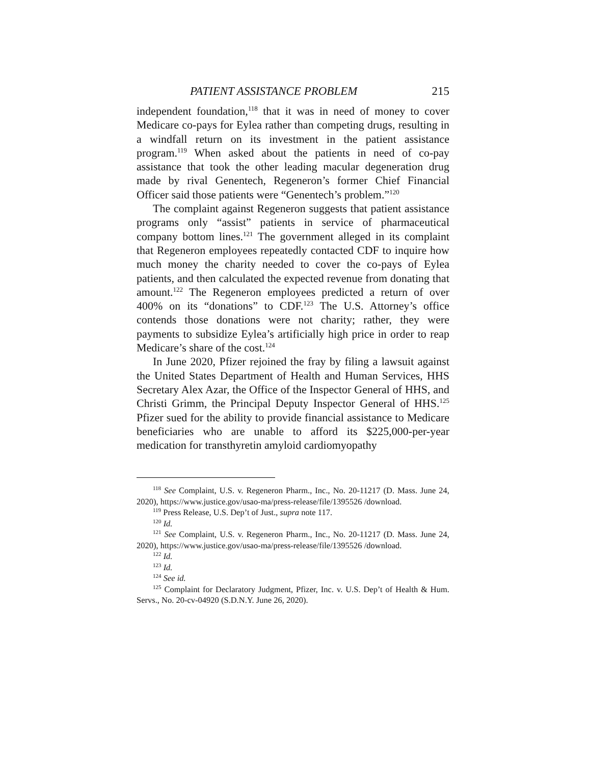PATIENT ASSISTANCE PROBLEM 215
independent foundation,<sup>118</sup> that it was in need of money to cover Medicare co-pays for Eylea rather than competing drugs, resulting in a windfall return on its investment in the patient assistance program.<sup>119</sup> When asked about the patients in need of co-pay assistance that took the other leading macular degeneration drug made by rival Genentech, Regeneron’s former Chief Financial Officer said those patients were “Genentech’s problem.”<sup>120</sup>
The complaint against Regeneron suggests that patient assistance programs only “assist” patients in service of pharmaceutical company bottom lines.<sup>121</sup> The government alleged in its complaint that Regeneron employees repeatedly contacted CDF to inquire how much money the charity needed to cover the co-pays of Eylea patients, and then calculated the expected revenue from donating that amount.<sup>122</sup> The Regeneron employees predicted a return of over 400% on its “donations” to CDF.<sup>123</sup> The U.S. Attorney’s office contends those donations were not charity; rather, they were payments to subsidize Eylea’s artificially high price in order to reap Medicare’s share of the cost.<sup>124</sup>
In June 2020, Pfizer rejoined the fray by filing a lawsuit against the United States Department of Health and Human Services, HHS Secretary Alex Azar, the Office of the Inspector General of HHS, and Christi Grimm, the Principal Deputy Inspector General of HHS.<sup>125</sup> Pfizer sued for the ability to provide financial assistance to Medicare beneficiaries who are unable to afford its $225,000-per-year medication for transthyretin amyloid cardiomyopathy
<sup>118</sup> See Complaint, U.S. v. Regeneron Pharm., Inc., No. 20-11217 (D. Mass. June 24, 2020), https://www.justice.gov/usao-ma/press-release/file/1395526 /download.
<sup>119</sup> Press Release, U.S. Dep’t of Just., supra note 117.
<sup>120</sup> Id.
<sup>121</sup> See Complaint, U.S. v. Regeneron Pharm., Inc., No. 20-11217 (D. Mass. June 24, 2020), https://www.justice.gov/usao-ma/press-release/file/1395526 /download.
<sup>122</sup> Id.
<sup>123</sup> Id.
<sup>124</sup> See id.
<sup>125</sup> Complaint for Declaratory Judgment, Pfizer, Inc. v. U.S. Dep’t of Health & Hum. Servs., No. 20-cv-04920 (S.D.N.Y. June 26, 2020).